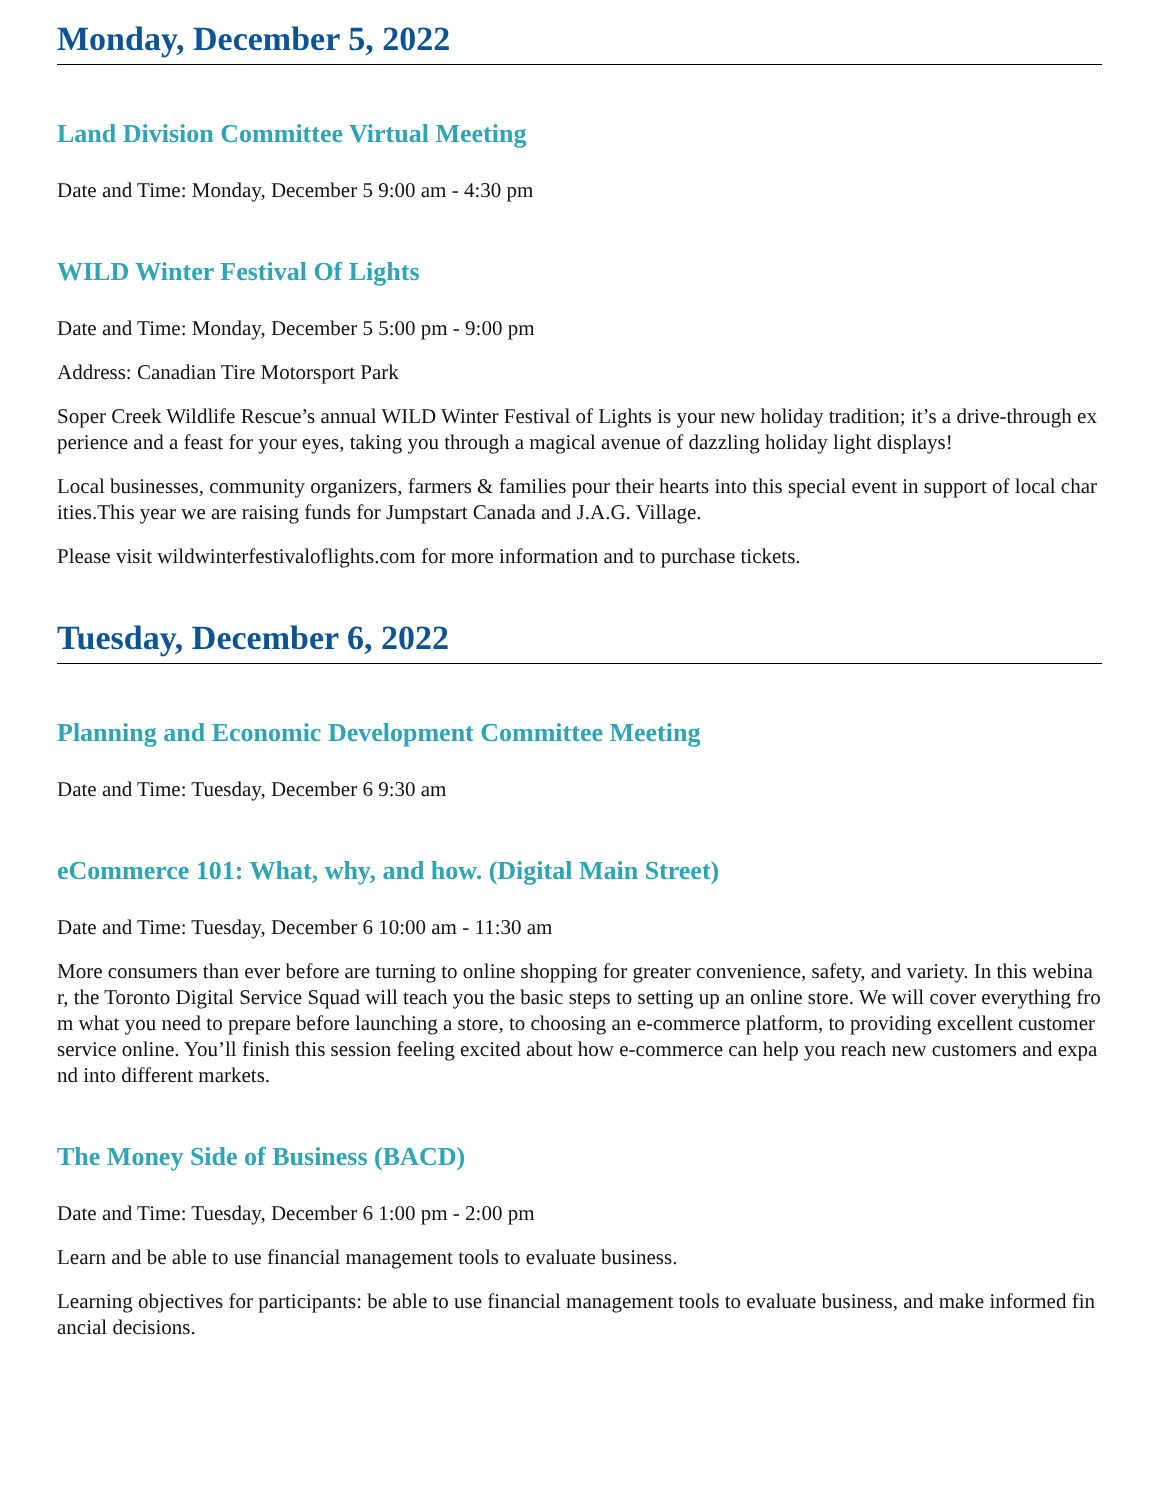Monday, December 5, 2022
Land Division Committee Virtual Meeting
Date and Time: Monday, December 5 9:00 am - 4:30 pm
WILD Winter Festival Of Lights
Date and Time: Monday, December 5 5:00 pm - 9:00 pm
Address: Canadian Tire Motorsport Park
Soper Creek Wildlife Rescue’s annual WILD Winter Festival of Lights is your new holiday tradition; it’s a drive-through experience and a feast for your eyes, taking you through a magical avenue of dazzling holiday light displays!
Local businesses, community organizers, farmers & families pour their hearts into this special event in support of local charities.This year we are raising funds for Jumpstart Canada and J.A.G. Village.
Please visit wildwinterfestivaloflights.com for more information and to purchase tickets.
Tuesday, December 6, 2022
Planning and Economic Development Committee Meeting
Date and Time: Tuesday, December 6 9:30 am
eCommerce 101: What, why, and how. (Digital Main Street)
Date and Time: Tuesday, December 6 10:00 am - 11:30 am
More consumers than ever before are turning to online shopping for greater convenience, safety, and variety. In this webinar, the Toronto Digital Service Squad will teach you the basic steps to setting up an online store. We will cover everything from what you need to prepare before launching a store, to choosing an e-commerce platform, to providing excellent customer service online. You’ll finish this session feeling excited about how e-commerce can help you reach new customers and expand into different markets.
The Money Side of Business (BACD)
Date and Time: Tuesday, December 6 1:00 pm - 2:00 pm
Learn and be able to use financial management tools to evaluate business.
Learning objectives for participants: be able to use financial management tools to evaluate business, and make informed financial decisions.